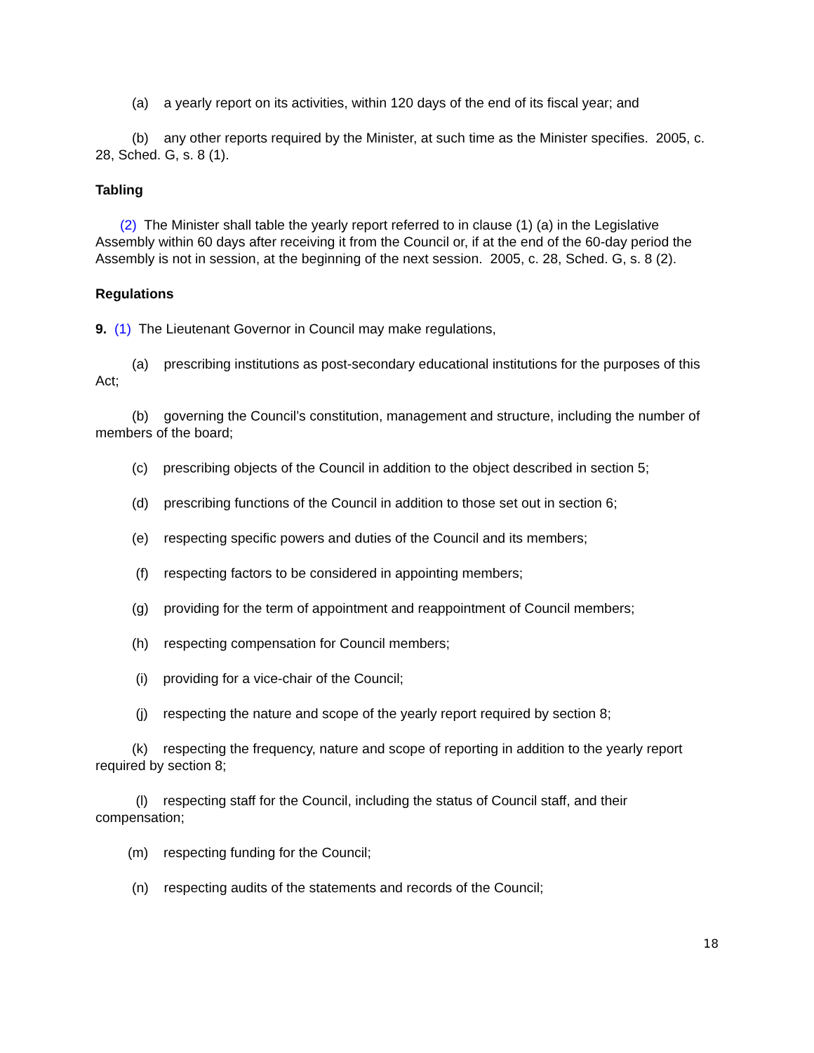(a) a yearly report on its activities, within 120 days of the end of its fiscal year; and
(b) any other reports required by the Minister, at such time as the Minister specifies. 2005, c. 28, Sched. G, s. 8 (1).
Tabling
(2) The Minister shall table the yearly report referred to in clause (1) (a) in the Legislative Assembly within 60 days after receiving it from the Council or, if at the end of the 60-day period the Assembly is not in session, at the beginning of the next session. 2005, c. 28, Sched. G, s. 8 (2).
Regulations
9. (1) The Lieutenant Governor in Council may make regulations,
(a) prescribing institutions as post-secondary educational institutions for the purposes of this Act;
(b) governing the Council’s constitution, management and structure, including the number of members of the board;
(c) prescribing objects of the Council in addition to the object described in section 5;
(d) prescribing functions of the Council in addition to those set out in section 6;
(e) respecting specific powers and duties of the Council and its members;
(f) respecting factors to be considered in appointing members;
(g) providing for the term of appointment and reappointment of Council members;
(h) respecting compensation for Council members;
(i) providing for a vice-chair of the Council;
(j) respecting the nature and scope of the yearly report required by section 8;
(k) respecting the frequency, nature and scope of reporting in addition to the yearly report required by section 8;
(l) respecting staff for the Council, including the status of Council staff, and their compensation;
(m) respecting funding for the Council;
(n) respecting audits of the statements and records of the Council;
18